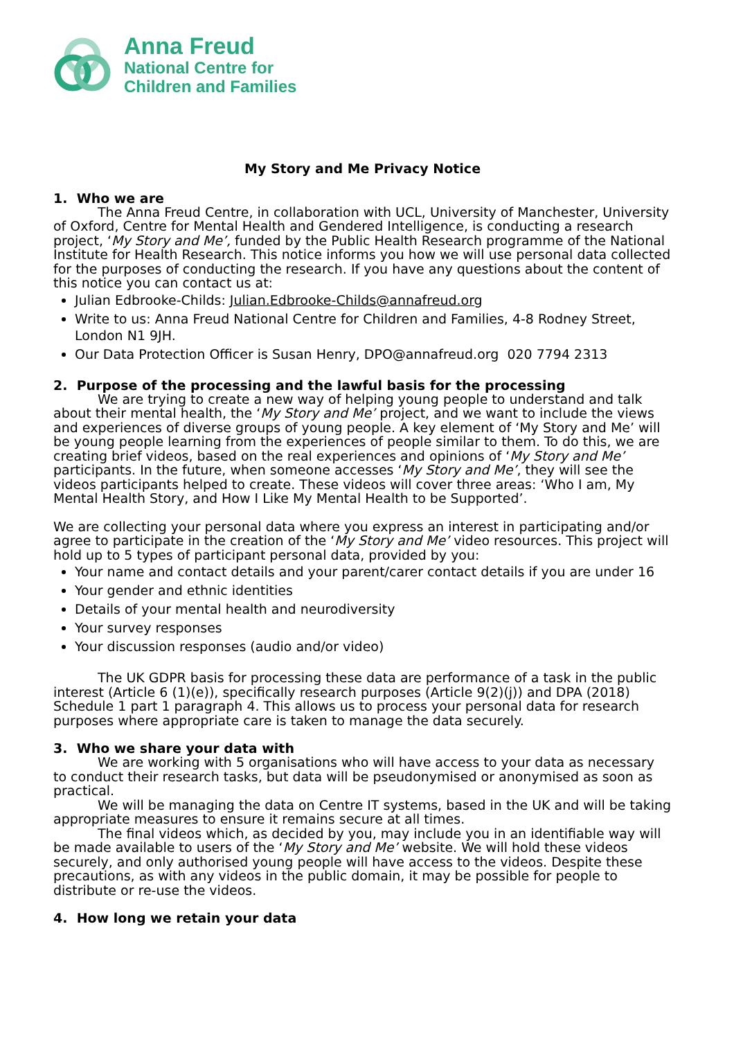Anna Freud
National Centre for
Children and Families
My Story and Me Privacy Notice
1. Who we are
The Anna Freud Centre, in collaboration with UCL, University of Manchester, University of Oxford, Centre for Mental Health and Gendered Intelligence, is conducting a research project, ‘My Story and Me’, funded by the Public Health Research programme of the National Institute for Health Research. This notice informs you how we will use personal data collected for the purposes of conducting the research. If you have any questions about the content of this notice you can contact us at:
Julian Edbrooke-Childs: Julian.Edbrooke-Childs@annafreud.org
Write to us: Anna Freud National Centre for Children and Families, 4-8 Rodney Street, London N1 9JH.
Our Data Protection Officer is Susan Henry, DPO@annafreud.org 020 7794 2313
2. Purpose of the processing and the lawful basis for the processing
We are trying to create a new way of helping young people to understand and talk about their mental health, the ‘My Story and Me’ project, and we want to include the views and experiences of diverse groups of young people. A key element of ‘My Story and Me’ will be young people learning from the experiences of people similar to them. To do this, we are creating brief videos, based on the real experiences and opinions of ‘My Story and Me’ participants. In the future, when someone accesses ‘My Story and Me’, they will see the videos participants helped to create. These videos will cover three areas: ‘Who I am, My Mental Health Story, and How I Like My Mental Health to be Supported’.
We are collecting your personal data where you express an interest in participating and/or agree to participate in the creation of the ‘My Story and Me’ video resources. This project will hold up to 5 types of participant personal data, provided by you:
Your name and contact details and your parent/carer contact details if you are under 16
Your gender and ethnic identities
Details of your mental health and neurodiversity
Your survey responses
Your discussion responses (audio and/or video)
The UK GDPR basis for processing these data are performance of a task in the public interest (Article 6 (1)(e)), specifically research purposes (Article 9(2)(j)) and DPA (2018) Schedule 1 part 1 paragraph 4. This allows us to process your personal data for research purposes where appropriate care is taken to manage the data securely.
3. Who we share your data with
We are working with 5 organisations who will have access to your data as necessary to conduct their research tasks, but data will be pseudonymised or anonymised as soon as practical.
We will be managing the data on Centre IT systems, based in the UK and will be taking appropriate measures to ensure it remains secure at all times.
The final videos which, as decided by you, may include you in an identifiable way will be made available to users of the ‘My Story and Me’ website. We will hold these videos securely, and only authorised young people will have access to the videos. Despite these precautions, as with any videos in the public domain, it may be possible for people to distribute or re-use the videos.
4. How long we retain your data